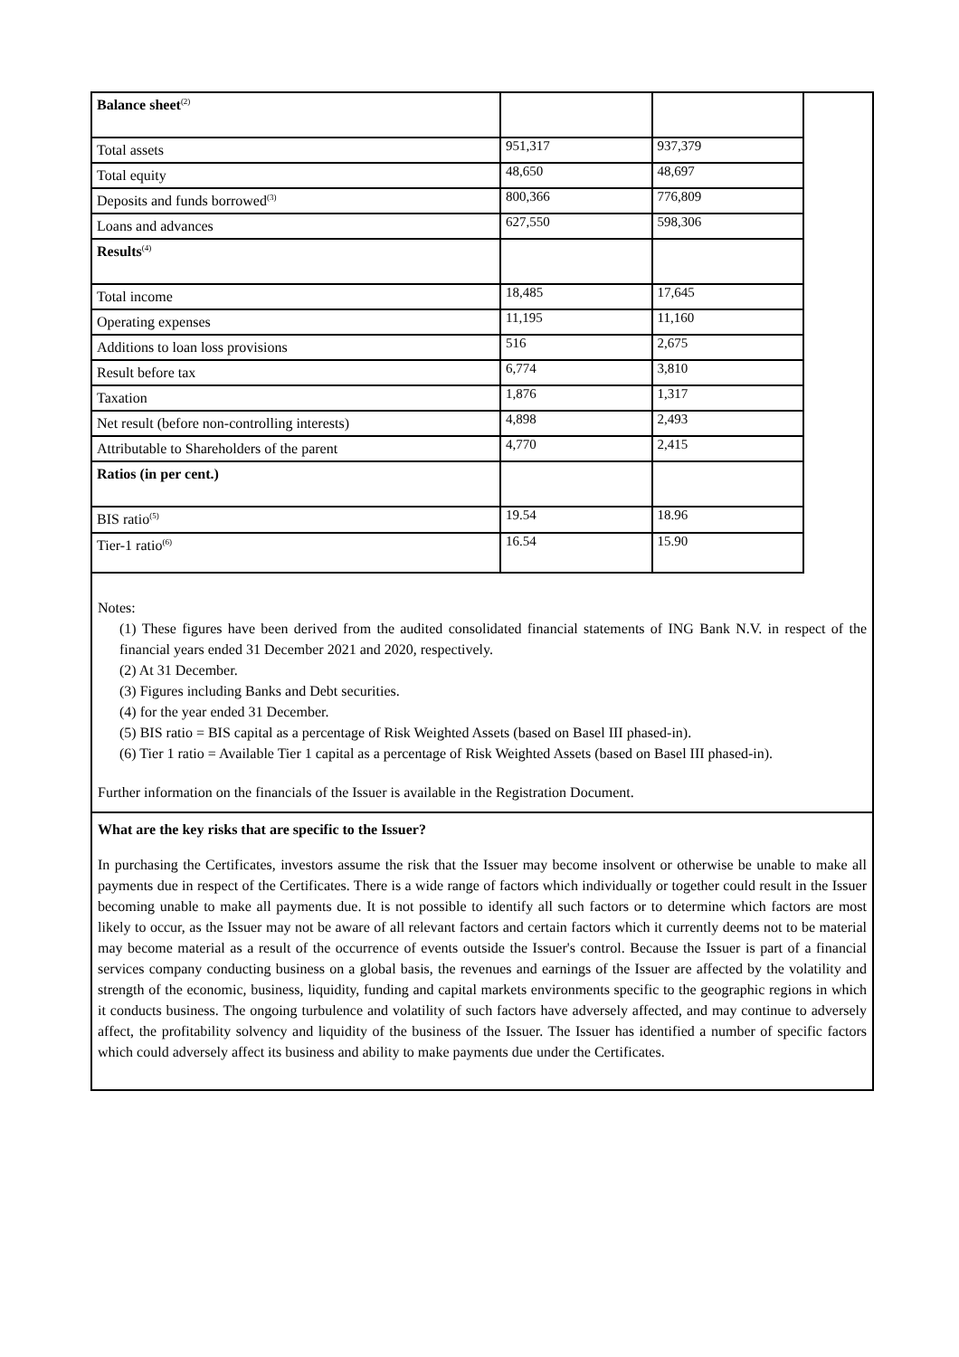| Balance sheet<sup>(2)</sup> | | |
| Total assets | 951,317 | 937,379 |
| Total equity | 48,650 | 48,697 |
| Deposits and funds borrowed<sup>(3)</sup> | 800,366 | 776,809 |
| Loans and advances | 627,550 | 598,306 |
| Results<sup>(4)</sup> | | |
| Total income | 18,485 | 17,645 |
| Operating expenses | 11,195 | 11,160 |
| Additions to loan loss provisions | 516 | 2,675 |
| Result before tax | 6,774 | 3,810 |
| Taxation | 1,876 | 1,317 |
| Net result (before non-controlling interests) | 4,898 | 2,493 |
| Attributable to Shareholders of the parent | 4,770 | 2,415 |
| Ratios (in per cent.) | | |
| BIS ratio<sup>(5)</sup> | 19.54 | 18.96 |
| Tier-1 ratio<sup>(6)</sup> | 16.54 | 15.90 |
Notes:
(1) These figures have been derived from the audited consolidated financial statements of ING Bank N.V. in respect of the financial years ended 31 December 2021 and 2020, respectively.
(2) At 31 December.
(3) Figures including Banks and Debt securities.
(4) for the year ended 31 December.
(5) BIS ratio = BIS capital as a percentage of Risk Weighted Assets (based on Basel III phased-in).
(6) Tier 1 ratio = Available Tier 1 capital as a percentage of Risk Weighted Assets (based on Basel III phased-in).
Further information on the financials of the Issuer is available in the Registration Document.
What are the key risks that are specific to the Issuer?
In purchasing the Certificates, investors assume the risk that the Issuer may become insolvent or otherwise be unable to make all payments due in respect of the Certificates. There is a wide range of factors which individually or together could result in the Issuer becoming unable to make all payments due. It is not possible to identify all such factors or to determine which factors are most likely to occur, as the Issuer may not be aware of all relevant factors and certain factors which it currently deems not to be material may become material as a result of the occurrence of events outside the Issuer's control. Because the Issuer is part of a financial services company conducting business on a global basis, the revenues and earnings of the Issuer are affected by the volatility and strength of the economic, business, liquidity, funding and capital markets environments specific to the geographic regions in which it conducts business. The ongoing turbulence and volatility of such factors have adversely affected, and may continue to adversely affect, the profitability solvency and liquidity of the business of the Issuer. The Issuer has identified a number of specific factors which could adversely affect its business and ability to make payments due under the Certificates.